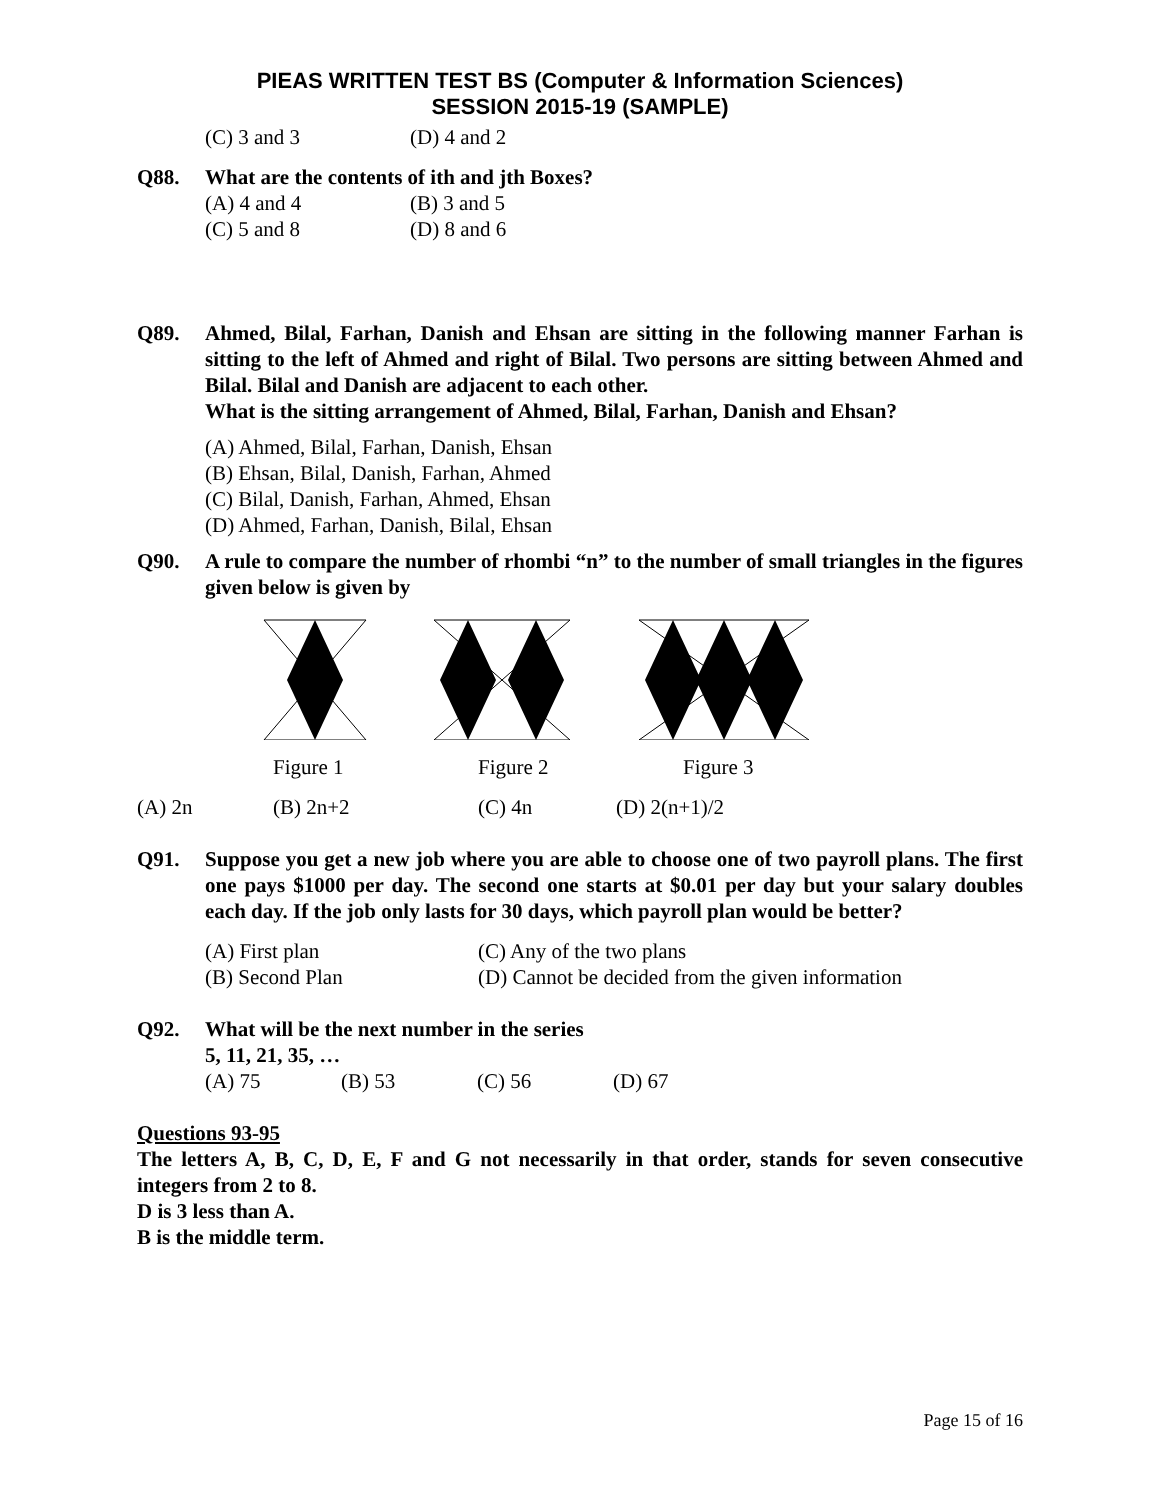PIEAS WRITTEN TEST BS (Computer & Information Sciences)
SESSION 2015-19 (SAMPLE)
(C) 3 and 3 (D) 4 and 2
Q88. What are the contents of ith and jth Boxes?
(A) 4 and 4 (B) 3 and 5
(C) 5 and 8 (D) 8 and 6
Q89. Ahmed, Bilal, Farhan, Danish and Ehsan are sitting in the following manner Farhan is sitting to the left of Ahmed and right of Bilal. Two persons are sitting between Ahmed and Bilal. Bilal and Danish are adjacent to each other.
What is the sitting arrangement of Ahmed, Bilal, Farhan, Danish and Ehsan?
(A) Ahmed, Bilal, Farhan, Danish, Ehsan
(B) Ehsan, Bilal, Danish, Farhan, Ahmed
(C) Bilal, Danish, Farhan, Ahmed, Ehsan
(D) Ahmed, Farhan, Danish, Bilal, Ehsan
Q90. A rule to compare the number of rhombi “n” to the number of small triangles in the figures given below is given by
Figure 1 Figure 2 Figure 3
(A) 2n (B) 2n+2 (C) 4n (D) 2(n+1)/2
Q91. Suppose you get a new job where you are able to choose one of two payroll plans. The first one pays $1000 per day. The second one starts at $0.01 per day but your salary doubles each day. If the job only lasts for 30 days, which payroll plan would be better?
(A) First plan (C) Any of the two plans
(B) Second Plan (D) Cannot be decided from the given information
Q92. What will be the next number in the series
5, 11, 21, 35, …
(A) 75 (B) 53 (C) 56 (D) 67
Questions 93-95
The letters A, B, C, D, E, F and G not necessarily in that order, stands for seven consecutive integers from 2 to 8.
D is 3 less than A.
B is the middle term.
Page 15 of 16